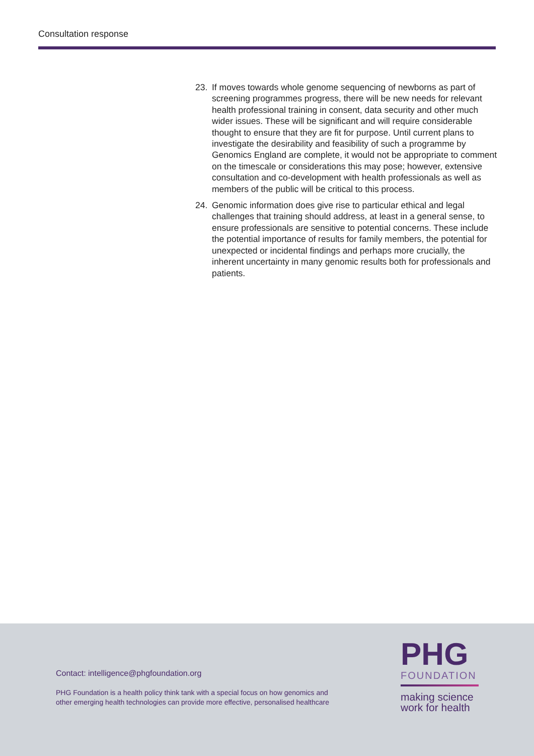Consultation response
23. If moves towards whole genome sequencing of newborns as part of screening programmes progress, there will be new needs for relevant health professional training in consent, data security and other much wider issues. These will be significant and will require considerable thought to ensure that they are fit for purpose. Until current plans to investigate the desirability and feasibility of such a programme by Genomics England are complete, it would not be appropriate to comment on the timescale or considerations this may pose; however, extensive consultation and co-development with health professionals as well as members of the public will be critical to this process.
24. Genomic information does give rise to particular ethical and legal challenges that training should address, at least in a general sense, to ensure professionals are sensitive to potential concerns. These include the potential importance of results for family members, the potential for unexpected or incidental findings and perhaps more crucially, the inherent uncertainty in many genomic results both for professionals and patients.
Contact: intelligence@phgfoundation.org
PHG Foundation is a health policy think tank with a special focus on how genomics and
other emerging health technologies can provide more effective, personalised healthcare
PHG
FOUNDATION
making science
work for health